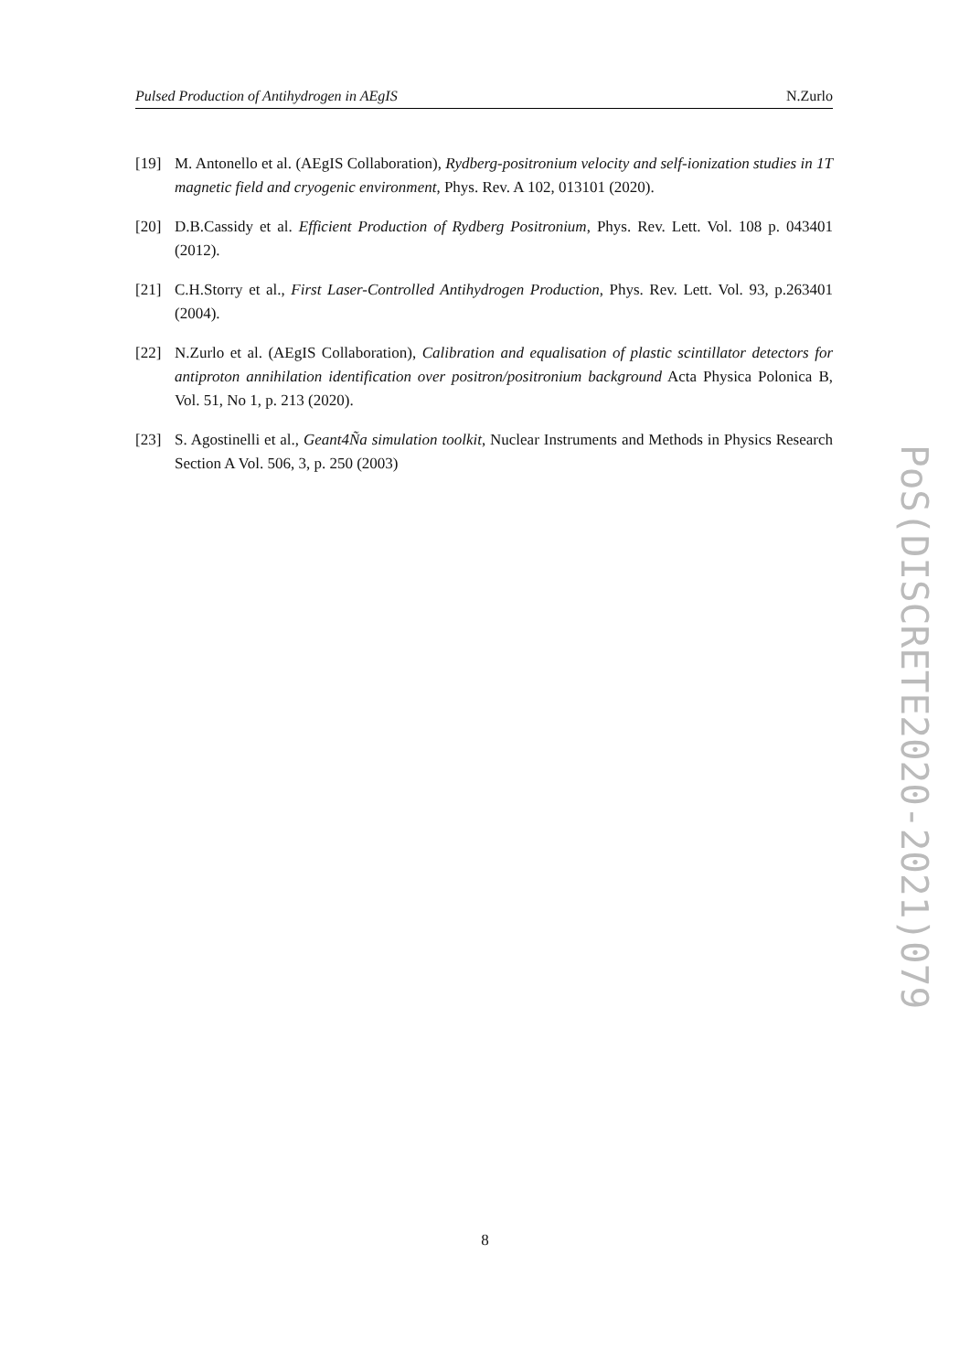Pulsed Production of Antihydrogen in AEgIS N.Zurlo
[19] M. Antonello et al. (AEgIS Collaboration), Rydberg-positronium velocity and self-ionization studies in 1T magnetic field and cryogenic environment, Phys. Rev. A 102, 013101 (2020).
[20] D.B.Cassidy et al. Efficient Production of Rydberg Positronium, Phys. Rev. Lett. Vol. 108 p. 043401 (2012).
[21] C.H.Storry et al., First Laser-Controlled Antihydrogen Production, Phys. Rev. Lett. Vol. 93, p.263401 (2004).
[22] N.Zurlo et al. (AEgIS Collaboration), Calibration and equalisation of plastic scintillator detectors for antiproton annihilation identification over positron/positronium background Acta Physica Polonica B, Vol. 51, No 1, p. 213 (2020).
[23] S. Agostinelli et al., Geant4Ña simulation toolkit, Nuclear Instruments and Methods in Physics Research Section A Vol. 506, 3, p. 250 (2003)
PoS(DISCRETE2020-2021)079
8